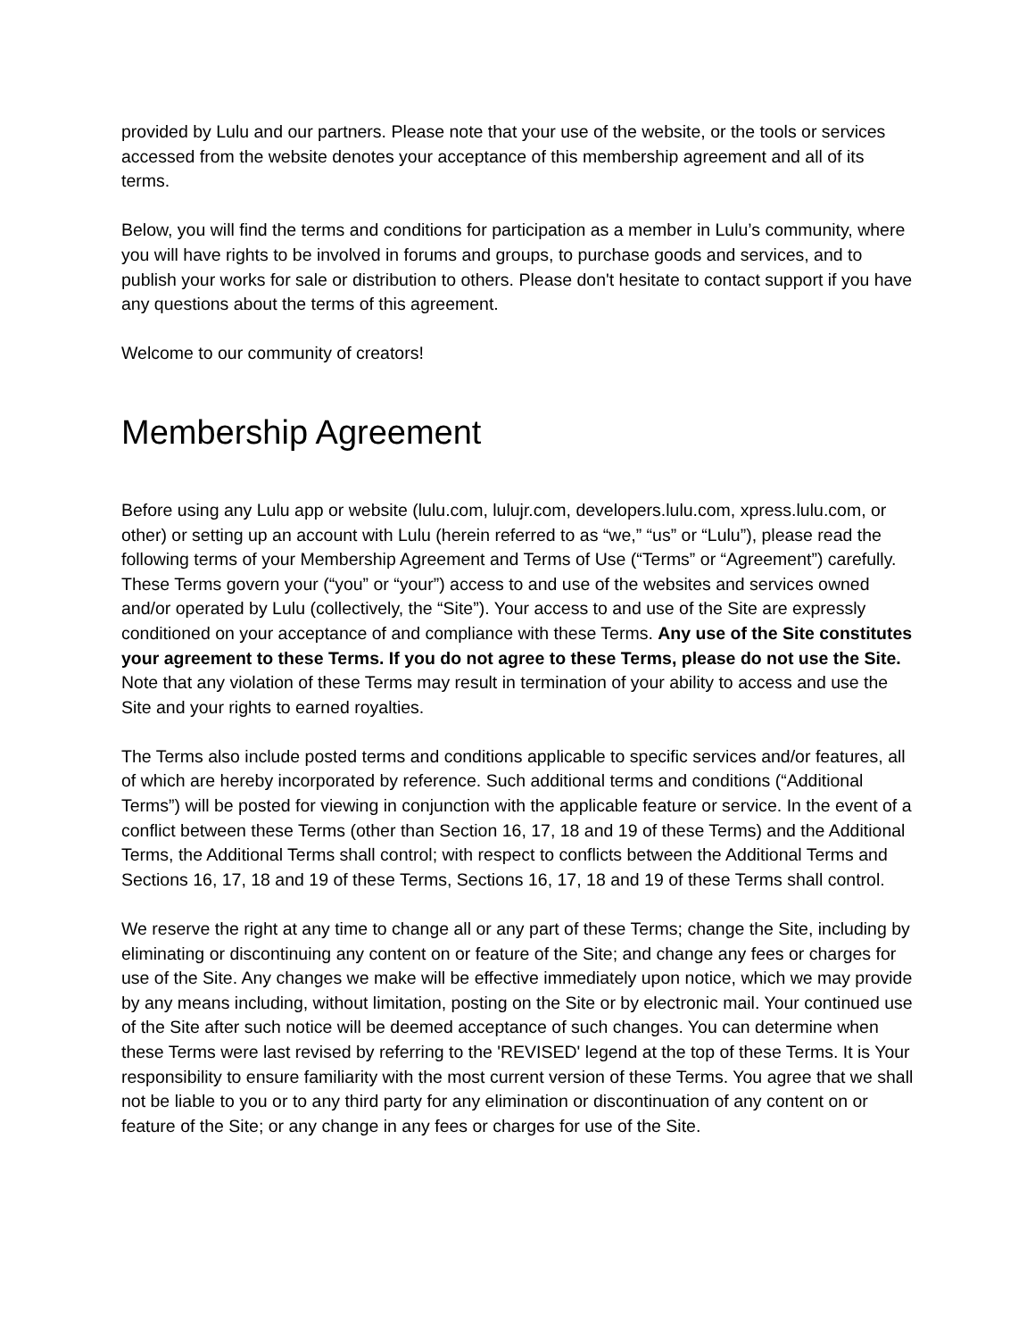provided by Lulu and our partners. Please note that your use of the website, or the tools or services accessed from the website denotes your acceptance of this membership agreement and all of its terms.
Below, you will find the terms and conditions for participation as a member in Lulu’s community, where you will have rights to be involved in forums and groups, to purchase goods and services, and to publish your works for sale or distribution to others. Please don't hesitate to contact support if you have any questions about the terms of this agreement.
Welcome to our community of creators!
Membership Agreement
Before using any Lulu app or website (lulu.com, lulujr.com, developers.lulu.com, xpress.lulu.com, or other) or setting up an account with Lulu (herein referred to as “we,” “us” or “Lulu”), please read the following terms of your Membership Agreement and Terms of Use (“Terms” or “Agreement”) carefully. These Terms govern your (“you” or “your”) access to and use of the websites and services owned and/or operated by Lulu (collectively, the “Site”). Your access to and use of the Site are expressly conditioned on your acceptance of and compliance with these Terms. Any use of the Site constitutes your agreement to these Terms. If you do not agree to these Terms, please do not use the Site. Note that any violation of these Terms may result in termination of your ability to access and use the Site and your rights to earned royalties.
The Terms also include posted terms and conditions applicable to specific services and/or features, all of which are hereby incorporated by reference. Such additional terms and conditions (“Additional Terms”) will be posted for viewing in conjunction with the applicable feature or service. In the event of a conflict between these Terms (other than Section 16, 17, 18 and 19 of these Terms) and the Additional Terms, the Additional Terms shall control; with respect to conflicts between the Additional Terms and Sections 16, 17, 18 and 19 of these Terms, Sections 16, 17, 18 and 19 of these Terms shall control.
We reserve the right at any time to change all or any part of these Terms; change the Site, including by eliminating or discontinuing any content on or feature of the Site; and change any fees or charges for use of the Site. Any changes we make will be effective immediately upon notice, which we may provide by any means including, without limitation, posting on the Site or by electronic mail. Your continued use of the Site after such notice will be deemed acceptance of such changes. You can determine when these Terms were last revised by referring to the 'REVISED' legend at the top of these Terms. It is Your responsibility to ensure familiarity with the most current version of these Terms. You agree that we shall not be liable to you or to any third party for any elimination or discontinuation of any content on or feature of the Site; or any change in any fees or charges for use of the Site.